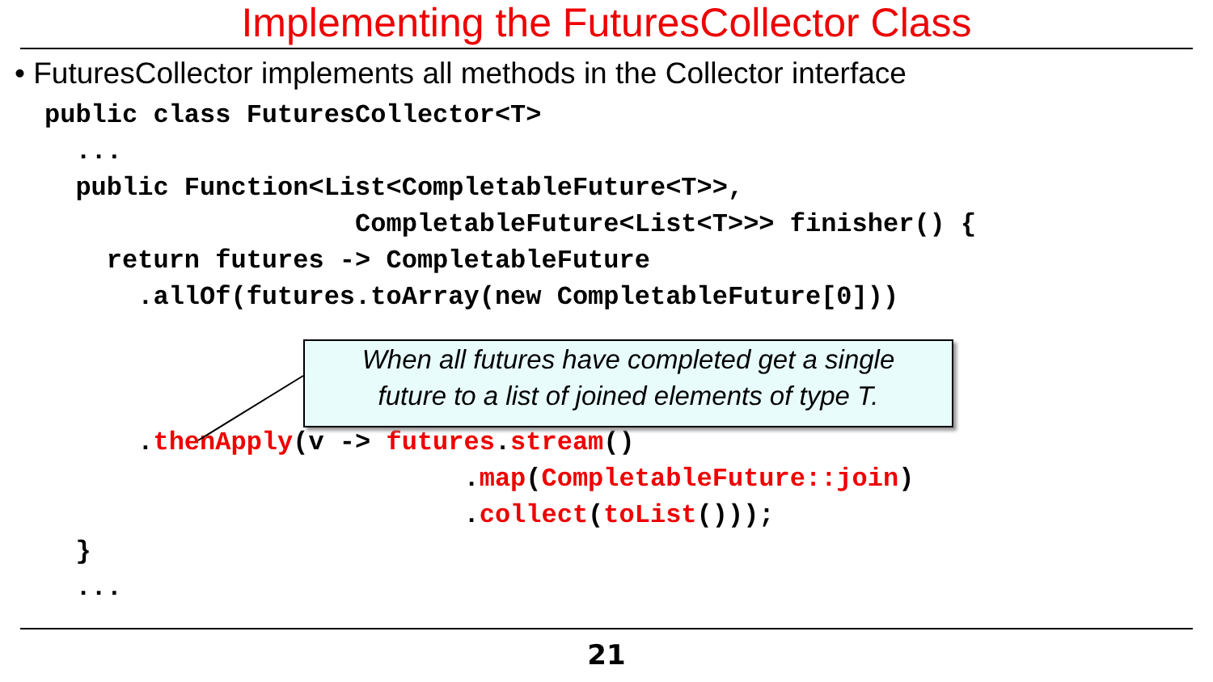Implementing the FuturesCollector Class
• FuturesCollector implements all methods in the Collector interface
public class FuturesCollector<T>
  ...
  public Function<List<CompletableFuture<T>>,
                    CompletableFuture<List<T>>> finisher() {
    return futures -> CompletableFuture
      .allOf(futures.toArray(new CompletableFuture[0]))



      .thenApply(v -> futures.stream()
                           .map(CompletableFuture::join)
                           .collect(toList()));
  }
  ...
When all futures have completed get a single
future to a list of joined elements of type T.
21